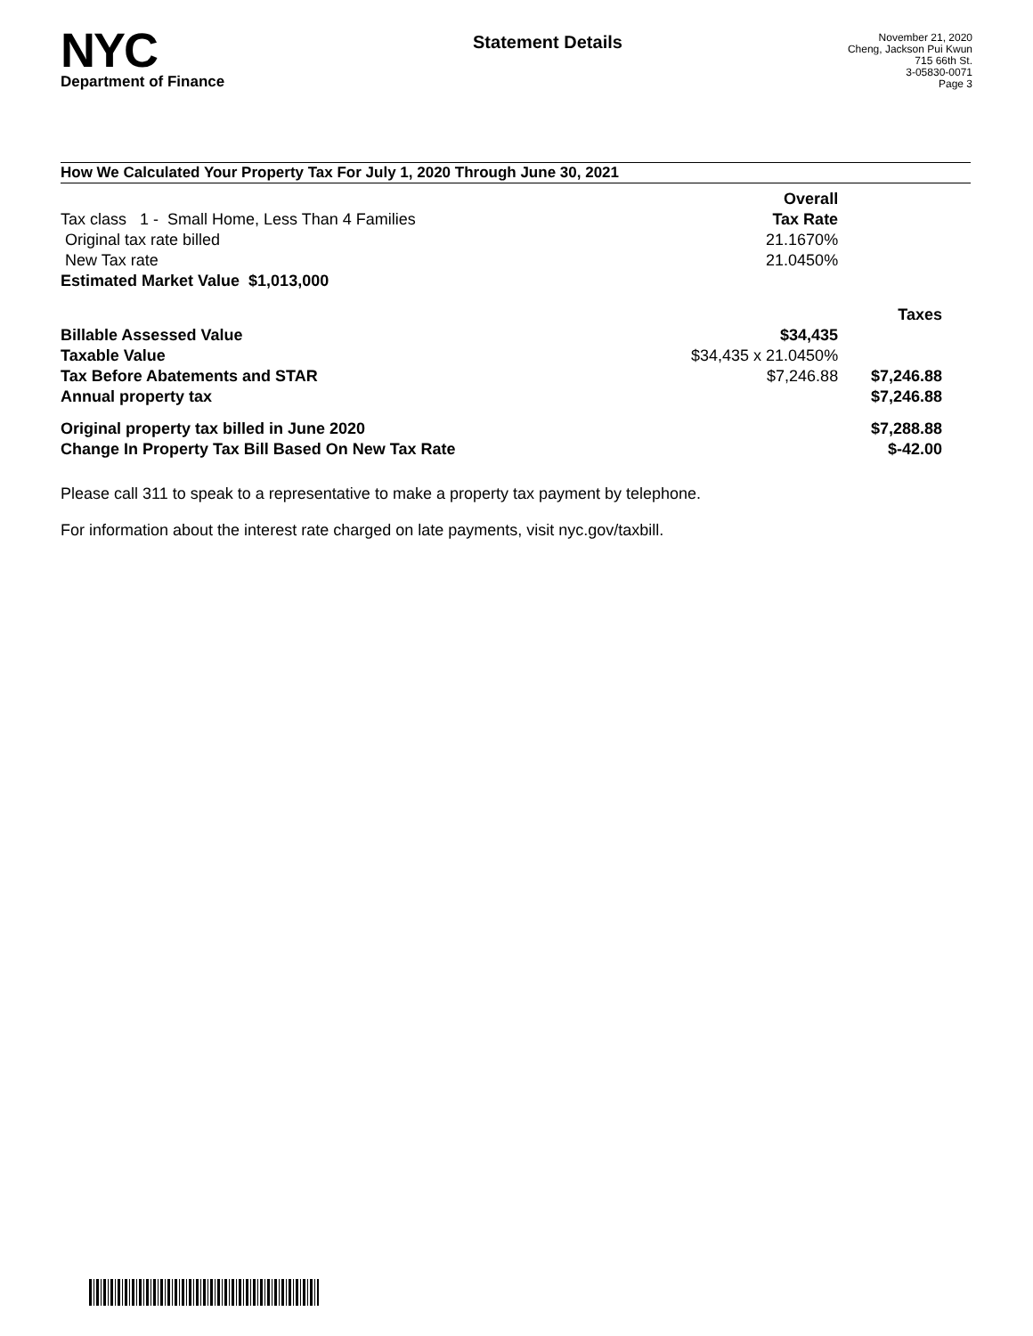NYC
Department of Finance
Statement Details
November 21, 2020
Cheng, Jackson Pui Kwun
715 66th St.
3-05830-0071
Page 3
How We Calculated Your Property Tax For July 1, 2020 Through June 30, 2021
| | Overall | |
| Tax class 1 - Small Home, Less Than 4 Families | Tax Rate | |
| Original tax rate billed | 21.1670% | |
| New Tax rate | 21.0450% | |
| Estimated Market Value $1,013,000 | | |
| | | Taxes |
| Billable Assessed Value | $34,435 | |
| Taxable Value | $34,435 x 21.0450% | |
| Tax Before Abatements and STAR | $7,246.88 | $7,246.88 |
| Annual property tax | | $7,246.88 |
| Original property tax billed in June 2020 | | $7,288.88 |
| Change In Property Tax Bill Based On New Tax Rate | | $-42.00 |
Please call 311 to speak to a representative to make a property tax payment by telephone.
For information about the interest rate charged on late payments, visit nyc.gov/taxbill.